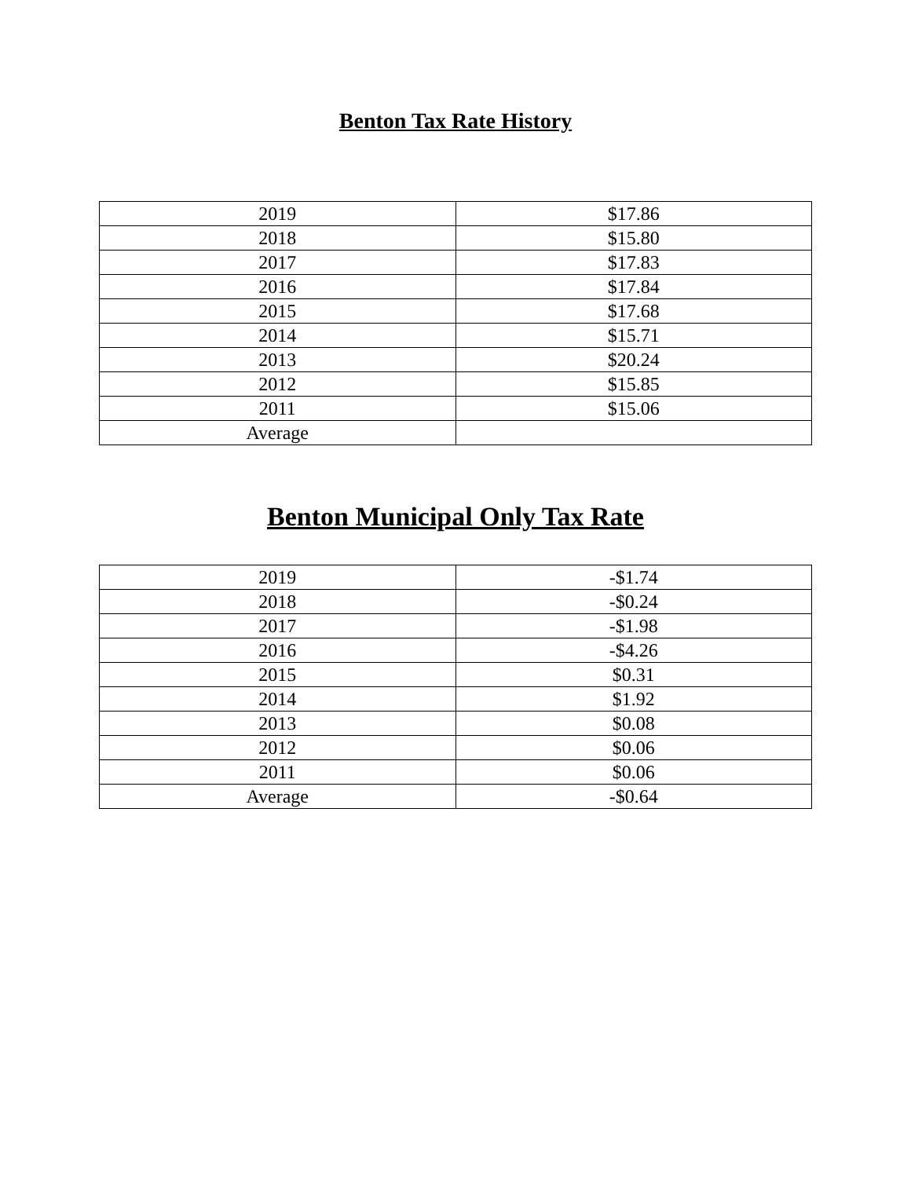Benton Tax Rate History
| 2019 | $17.86 |
| 2018 | $15.80 |
| 2017 | $17.83 |
| 2016 | $17.84 |
| 2015 | $17.68 |
| 2014 | $15.71 |
| 2013 | $20.24 |
| 2012 | $15.85 |
| 2011 | $15.06 |
| Average | |
Benton Municipal Only Tax Rate
| 2019 | -$1.74 |
| 2018 | -$0.24 |
| 2017 | -$1.98 |
| 2016 | -$4.26 |
| 2015 | $0.31 |
| 2014 | $1.92 |
| 2013 | $0.08 |
| 2012 | $0.06 |
| 2011 | $0.06 |
| Average | -$0.64 |